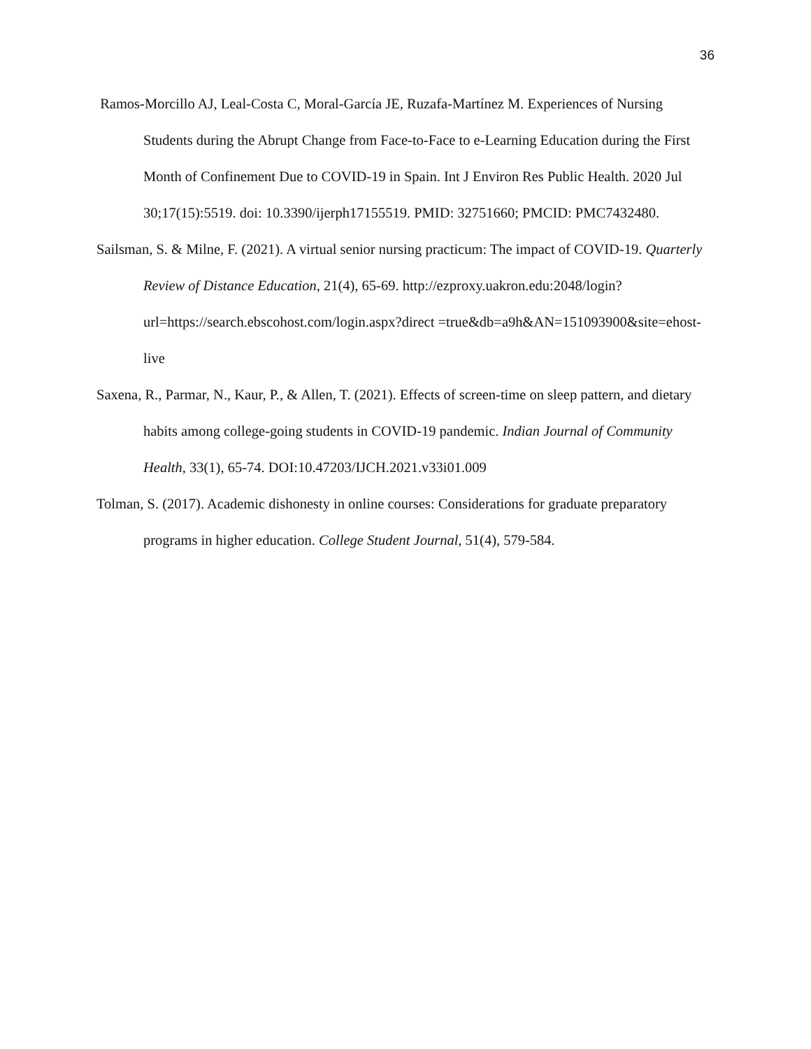36
Ramos-Morcillo AJ, Leal-Costa C, Moral-García JE, Ruzafa-Martínez M. Experiences of Nursing Students during the Abrupt Change from Face-to-Face to e-Learning Education during the First Month of Confinement Due to COVID-19 in Spain. Int J Environ Res Public Health. 2020 Jul 30;17(15):5519. doi: 10.3390/ijerph17155519. PMID: 32751660; PMCID: PMC7432480.
Sailsman, S. & Milne, F. (2021). A virtual senior nursing practicum: The impact of COVID-19. Quarterly Review of Distance Education, 21(4), 65-69. http://ezproxy.uakron.edu:2048/login?url=https://search.ebscohost.com/login.aspx?direct =true&db=a9h&AN=151093900&site=ehost-live
Saxena, R., Parmar, N., Kaur, P., & Allen, T. (2021). Effects of screen-time on sleep pattern, and dietary habits among college-going students in COVID-19 pandemic. Indian Journal of Community Health, 33(1), 65-74. DOI:10.47203/IJCH.2021.v33i01.009
Tolman, S. (2017). Academic dishonesty in online courses: Considerations for graduate preparatory programs in higher education. College Student Journal, 51(4), 579-584.